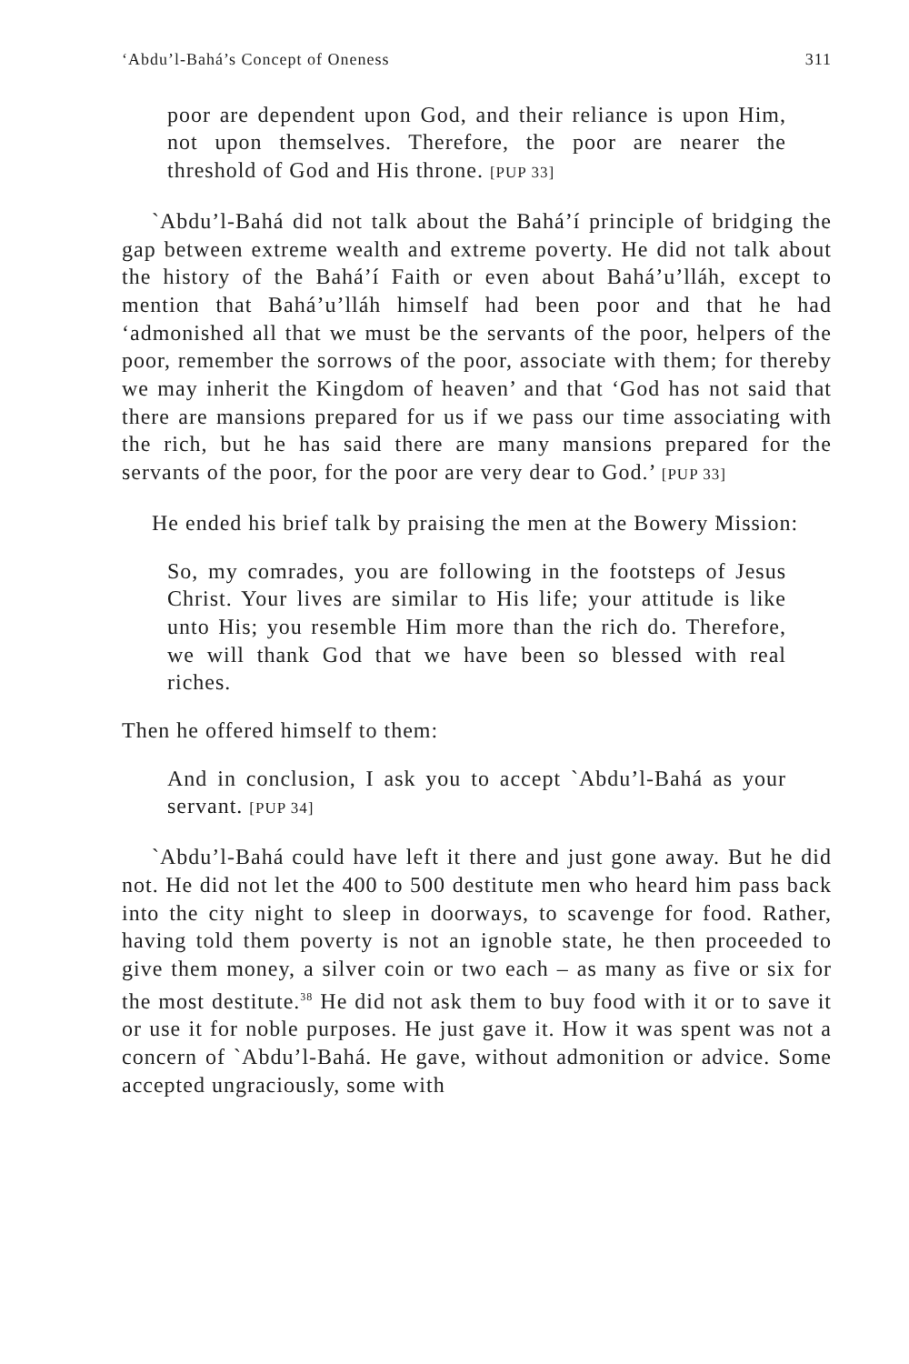‘Abdu’l-Bahá’s Concept of Oneness 311
poor are dependent upon God, and their reliance is upon Him, not upon themselves. Therefore, the poor are nearer the threshold of God and His throne. [PUP 33]
`Abdu’l-Bahá did not talk about the Bahá’í principle of bridging the gap between extreme wealth and extreme poverty. He did not talk about the history of the Bahá’í Faith or even about Bahá’u’lláh, except to mention that Bahá’u’lláh himself had been poor and that he had ‘admonished all that we must be the servants of the poor, helpers of the poor, remember the sorrows of the poor, associate with them; for thereby we may inherit the Kingdom of heaven’ and that ‘God has not said that there are mansions prepared for us if we pass our time associating with the rich, but he has said there are many mansions prepared for the servants of the poor, for the poor are very dear to God.’ [PUP 33]
He ended his brief talk by praising the men at the Bowery Mission:
So, my comrades, you are following in the footsteps of Jesus Christ. Your lives are similar to His life; your attitude is like unto His; you resemble Him more than the rich do. Therefore, we will thank God that we have been so blessed with real riches.
Then he offered himself to them:
And in conclusion, I ask you to accept `Abdu’l-Bahá as your servant. [PUP 34]
`Abdu’l-Bahá could have left it there and just gone away. But he did not. He did not let the 400 to 500 destitute men who heard him pass back into the city night to sleep in doorways, to scavenge for food. Rather, having told them poverty is not an ignoble state, he then proceeded to give them money, a silver coin or two each – as many as five or six for the most destitute.<sup>38</sup> He did not ask them to buy food with it or to save it or use it for noble purposes. He just gave it. How it was spent was not a concern of `Abdu’l-Bahá. He gave, without admonition or advice. Some accepted ungraciously, some with